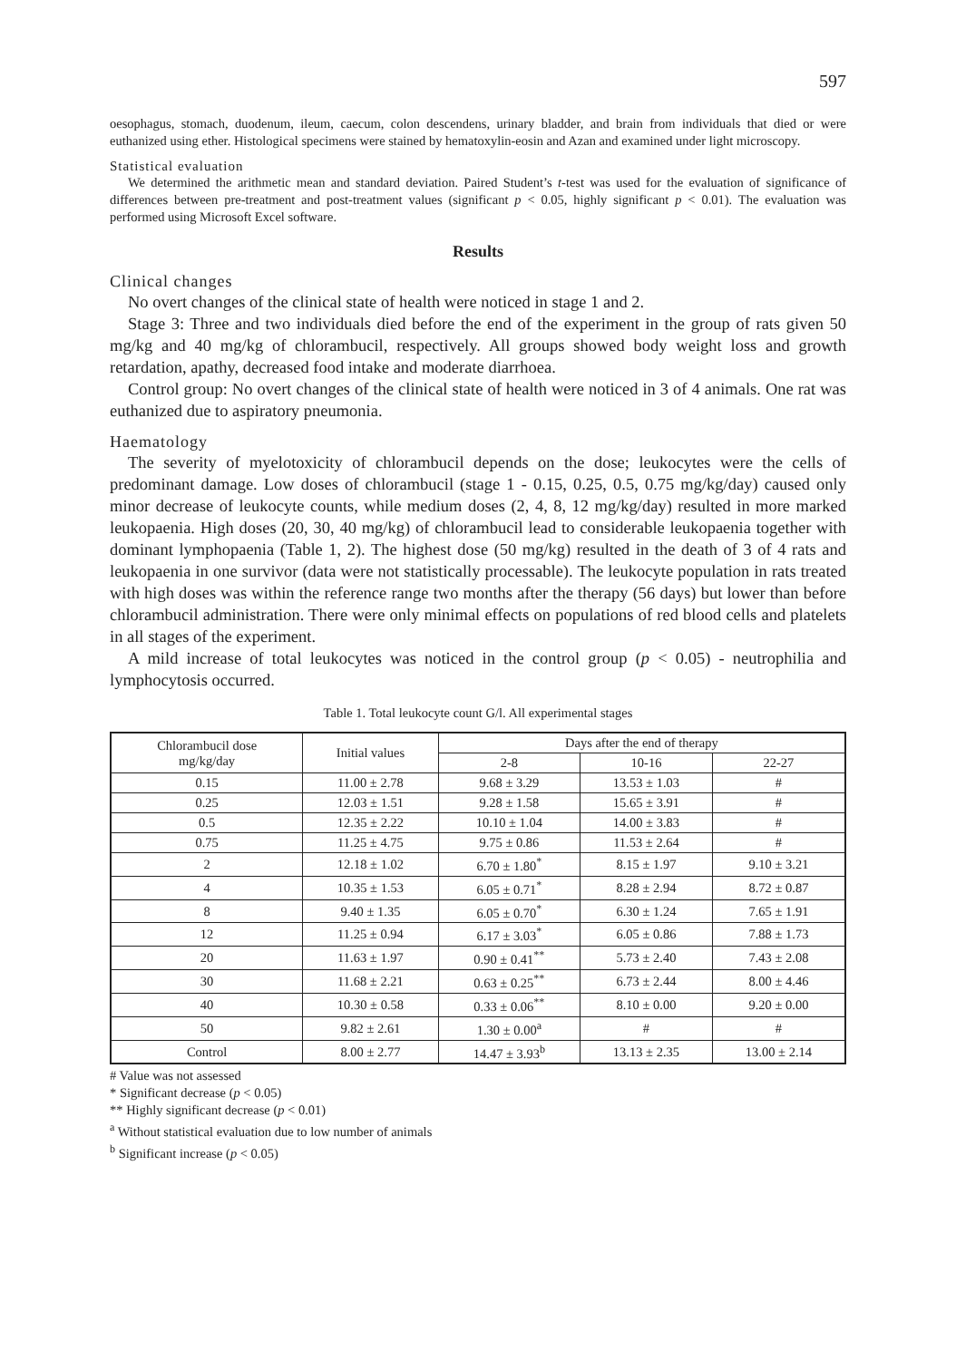597
oesophagus, stomach, duodenum, ileum, caecum, colon descendens, urinary bladder, and brain from individuals that died or were euthanized using ether. Histological specimens were stained by hematoxylin-eosin and Azan and examined under light microscopy.
Statistical evaluation
We determined the arithmetic mean and standard deviation. Paired Student’s t-test was used for the evaluation of significance of differences between pre-treatment and post-treatment values (significant p < 0.05, highly significant p < 0.01). The evaluation was performed using Microsoft Excel software.
Results
Clinical changes
No overt changes of the clinical state of health were noticed in stage 1 and 2.
Stage 3: Three and two individuals died before the end of the experiment in the group of rats given 50 mg/kg and 40 mg/kg of chlorambucil, respectively. All groups showed body weight loss and growth retardation, apathy, decreased food intake and moderate diarrhoea.
Control group: No overt changes of the clinical state of health were noticed in 3 of 4 animals. One rat was euthanized due to aspiratory pneumonia.
Haematology
The severity of myelotoxicity of chlorambucil depends on the dose; leukocytes were the cells of predominant damage. Low doses of chlorambucil (stage 1 - 0.15, 0.25, 0.5, 0.75 mg/kg/day) caused only minor decrease of leukocyte counts, while medium doses (2, 4, 8, 12 mg/kg/day) resulted in more marked leukopaenia. High doses (20, 30, 40 mg/kg) of chlorambucil lead to considerable leukopaenia together with dominant lymphopaenia (Table 1, 2). The highest dose (50 mg/kg) resulted in the death of 3 of 4 rats and leukopaenia in one survivor (data were not statistically processable). The leukocyte population in rats treated with high doses was within the reference range two months after the therapy (56 days) but lower than before chlorambucil administration. There were only minimal effects on populations of red blood cells and platelets in all stages of the experiment.
A mild increase of total leukocytes was noticed in the control group (p < 0.05) - neutrophilia and lymphocytosis occurred.
Table 1. Total leukocyte count G/l. All experimental stages
| Chlorambucil dose mg/kg/day | Initial values | Days after the end of therapy | | |
| --- | --- | --- | --- | --- |
| | | 2-8 | 10-16 | 22-27 |
| 0.15 | 11.00 ± 2.78 | 9.68 ± 3.29 | 13.53 ± 1.03 | # |
| 0.25 | 12.03 ± 1.51 | 9.28 ± 1.58 | 15.65 ± 3.91 | # |
| 0.5 | 12.35 ± 2.22 | 10.10 ± 1.04 | 14.00 ± 3.83 | # |
| 0.75 | 11.25 ± 4.75 | 9.75 ± 0.86 | 11.53 ± 2.64 | # |
| 2 | 12.18 ± 1.02 | 6.70 ± 1.80<sup>*</sup> | 8.15 ± 1.97 | 9.10 ± 3.21 |
| 4 | 10.35 ± 1.53 | 6.05 ± 0.71<sup>*</sup> | 8.28 ± 2.94 | 8.72 ± 0.87 |
| 8 | 9.40 ± 1.35 | 6.05 ± 0.70<sup>*</sup> | 6.30 ± 1.24 | 7.65 ± 1.91 |
| 12 | 11.25 ± 0.94 | 6.17 ± 3.03<sup>*</sup> | 6.05 ± 0.86 | 7.88 ± 1.73 |
| 20 | 11.63 ± 1.97 | 0.90 ± 0.41<sup>**</sup> | 5.73 ± 2.40 | 7.43 ± 2.08 |
| 30 | 11.68 ± 2.21 | 0.63 ± 0.25<sup>**</sup> | 6.73 ± 2.44 | 8.00 ± 4.46 |
| 40 | 10.30 ± 0.58 | 0.33 ± 0.06<sup>**</sup> | 8.10 ± 0.00 | 9.20 ± 0.00 |
| 50 | 9.82 ± 2.61 | 1.30 ± 0.00<sup>a</sup> | # | # |
| Control | 8.00 ± 2.77 | 14.47 ± 3.93<sup>b</sup> | 13.13 ± 2.35 | 13.00 ± 2.14 |
# Value was not assessed
* Significant decrease (p < 0.05)
** Highly significant decrease (p < 0.01)
<sup>a</sup> Without statistical evaluation due to low number of animals
<sup>b</sup> Significant increase (p < 0.05)